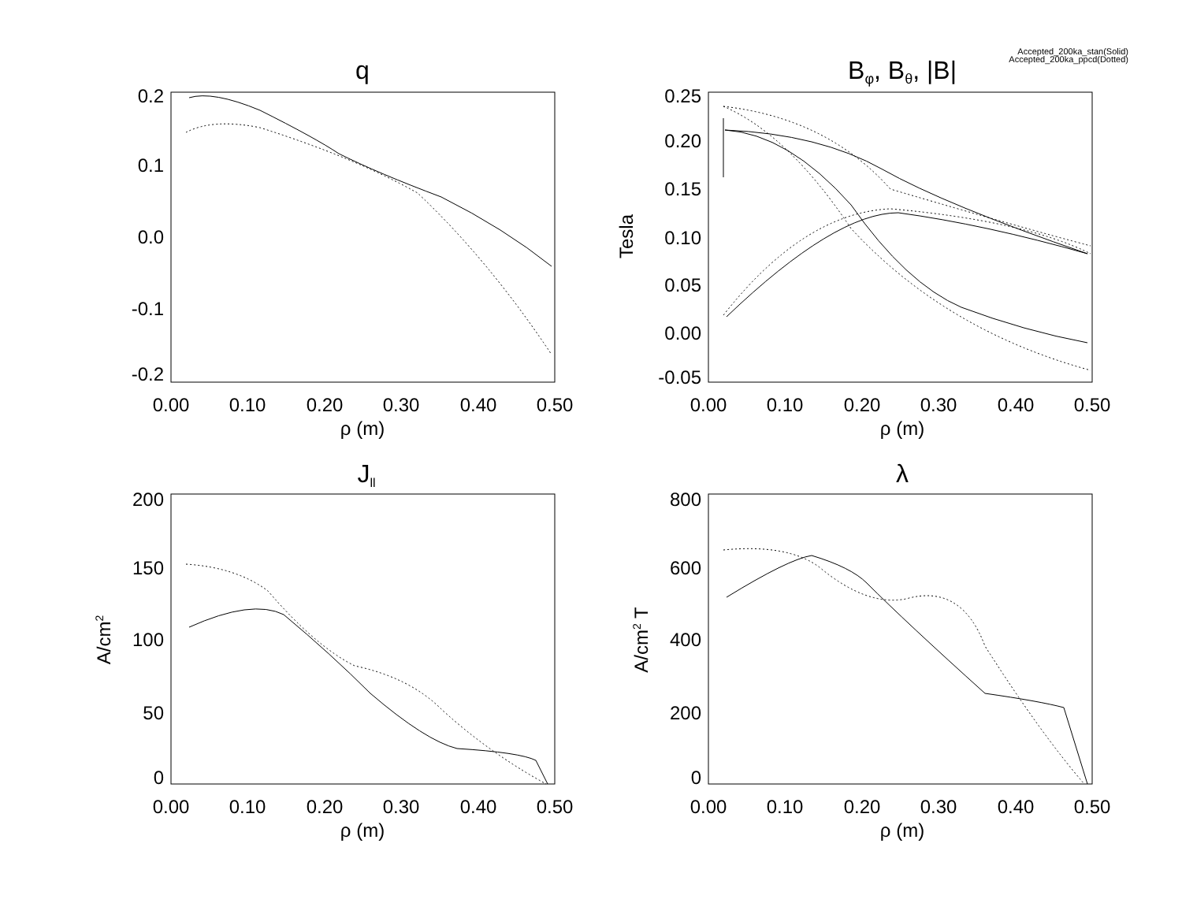Accepted_200ka_stan(Solid)
Accepted_200ka_ppcd(Dotted)
q
Bφ, Bθ, |B|
Jll
λ
ρ (m)
ρ (m)
ρ (m)
ρ (m)
0.00
0.10
0.20
0.30
0.40
0.50
0.00
0.10
0.20
0.30
0.40
0.50
0.00
0.10
0.20
0.30
0.40
0.50
0.00
0.10
0.20
0.30
0.40
0.50
0.2
0.1
0.0
-0.1
-0.2
0.25
0.20
0.15
0.10
0.05
0.00
-0.05
200
150
100
50
0
800
600
400
200
0
Tesla
A/cm2
A/cm2 T